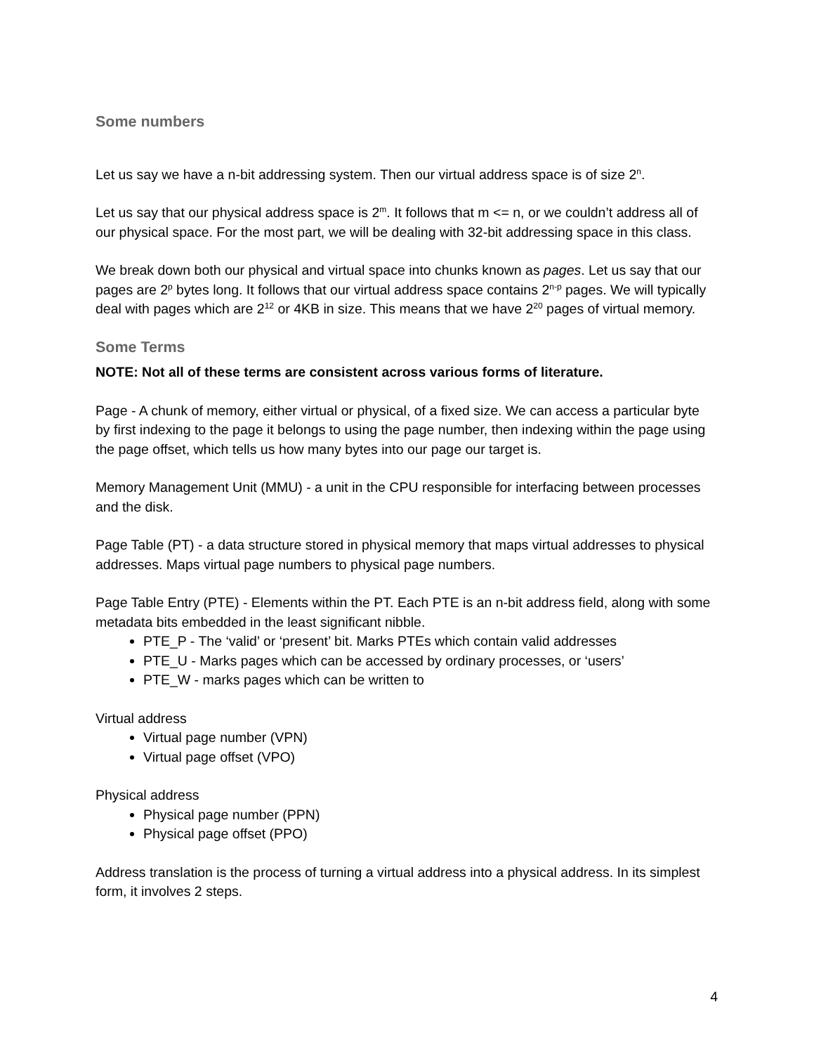Some numbers
Let us say we have a n-bit addressing system. Then our virtual address space is of size 2<sup>n</sup>.
Let us say that our physical address space is 2<sup>m</sup>. It follows that m <= n, or we couldn’t address all of our physical space. For the most part, we will be dealing with 32-bit addressing space in this class.
We break down both our physical and virtual space into chunks known as pages. Let us say that our pages are 2<sup>p</sup> bytes long. It follows that our virtual address space contains 2<sup>n-p</sup> pages. We will typically deal with pages which are 2<sup>12</sup> or 4KB in size. This means that we have 2<sup>20</sup> pages of virtual memory.
Some Terms
NOTE: Not all of these terms are consistent across various forms of literature.
Page - A chunk of memory, either virtual or physical, of a fixed size. We can access a particular byte by first indexing to the page it belongs to using the page number, then indexing within the page using the page offset, which tells us how many bytes into our page our target is.
Memory Management Unit (MMU) - a unit in the CPU responsible for interfacing between processes and the disk.
Page Table (PT) - a data structure stored in physical memory that maps virtual addresses to physical addresses. Maps virtual page numbers to physical page numbers.
Page Table Entry (PTE) - Elements within the PT. Each PTE is an n-bit address field, along with some metadata bits embedded in the least significant nibble.
PTE_P - The ‘valid’ or ‘present’ bit. Marks PTEs which contain valid addresses
PTE_U - Marks pages which can be accessed by ordinary processes, or ‘users’
PTE_W - marks pages which can be written to
Virtual address
Virtual page number (VPN)
Virtual page offset (VPO)
Physical address
Physical page number (PPN)
Physical page offset (PPO)
Address translation is the process of turning a virtual address into a physical address. In its simplest form, it involves 2 steps.
4